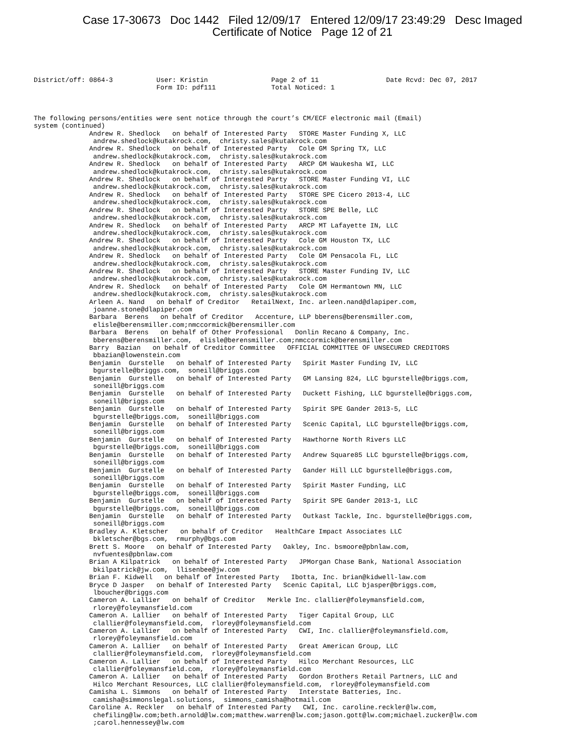Case 17-30673 Doc 1442 Filed 12/09/17 Entered 12/09/17 23:49:29 Desc Imaged
Certificate of Notice Page 12 of 21
District/off: 0864-3 User: Kristin Page 2 of 11 Date Rcvd: Dec 07, 2017 Form ID: pdf111 Total Noticed: 1
The following persons/entities were sent notice through the court’s CM/ECF electronic mail (Email) system (continued) Andrew R. Shedlock on behalf of Interested Party STORE Master Funding X, LLC andrew.shedlock@kutakrock.com, christy.sales@kutakrock.com Andrew R. Shedlock on behalf of Interested Party Cole GM Spring TX, LLC andrew.shedlock@kutakrock.com, christy.sales@kutakrock.com Andrew R. Shedlock on behalf of Interested Party ARCP GM Waukesha WI, LLC andrew.shedlock@kutakrock.com, christy.sales@kutakrock.com Andrew R. Shedlock on behalf of Interested Party STORE Master Funding VI, LLC andrew.shedlock@kutakrock.com, christy.sales@kutakrock.com Andrew R. Shedlock on behalf of Interested Party STORE SPE Cicero 2013-4, LLC andrew.shedlock@kutakrock.com, christy.sales@kutakrock.com Andrew R. Shedlock on behalf of Interested Party STORE SPE Belle, LLC andrew.shedlock@kutakrock.com, christy.sales@kutakrock.com Andrew R. Shedlock on behalf of Interested Party ARCP MT Lafayette IN, LLC andrew.shedlock@kutakrock.com, christy.sales@kutakrock.com Andrew R. Shedlock on behalf of Interested Party Cole GM Houston TX, LLC andrew.shedlock@kutakrock.com, christy.sales@kutakrock.com Andrew R. Shedlock on behalf of Interested Party Cole GM Pensacola FL, LLC andrew.shedlock@kutakrock.com, christy.sales@kutakrock.com Andrew R. Shedlock on behalf of Interested Party STORE Master Funding IV, LLC andrew.shedlock@kutakrock.com, christy.sales@kutakrock.com Andrew R. Shedlock on behalf of Interested Party Cole GM Hermantown MN, LLC andrew.shedlock@kutakrock.com, christy.sales@kutakrock.com Arleen A. Nand on behalf of Creditor RetailNext, Inc. arleen.nand@dlapiper.com, joanne.stone@dlapiper.com Barbara Berens on behalf of Creditor Accenture, LLP bberens@berensmiller.com, elisle@berensmiller.com;nmccormick@berensmiller.com Barbara Berens on behalf of Other Professional Donlin Recano & Company, Inc. bberens@berensmiller.com, elisle@berensmiller.com;nmccormick@berensmiller.com Barry Bazian on behalf of Creditor Committee OFFICIAL COMMITTEE OF UNSECURED CREDITORS bbazian@lowenstein.com Benjamin Gurstelle on behalf of Interested Party Spirit Master Funding IV, LLC bgurstelle@briggs.com, soneill@briggs.com Benjamin Gurstelle on behalf of Interested Party GM Lansing 824, LLC bgurstelle@briggs.com, soneill@briggs.com Benjamin Gurstelle on behalf of Interested Party Duckett Fishing, LLC bgurstelle@briggs.com, soneill@briggs.com Benjamin Gurstelle on behalf of Interested Party Spirit SPE Gander 2013-5, LLC bgurstelle@briggs.com, soneill@briggs.com Benjamin Gurstelle on behalf of Interested Party Scenic Capital, LLC bgurstelle@briggs.com, soneill@briggs.com Benjamin Gurstelle on behalf of Interested Party Hawthorne North Rivers LLC bgurstelle@briggs.com, soneill@briggs.com Benjamin Gurstelle on behalf of Interested Party Andrew Square85 LLC bgurstelle@briggs.com, soneill@briggs.com Benjamin Gurstelle on behalf of Interested Party Gander Hill LLC bgurstelle@briggs.com, soneill@briggs.com Benjamin Gurstelle on behalf of Interested Party Spirit Master Funding, LLC bgurstelle@briggs.com, soneill@briggs.com Benjamin Gurstelle on behalf of Interested Party Spirit SPE Gander 2013-1, LLC bgurstelle@briggs.com, soneill@briggs.com Benjamin Gurstelle on behalf of Interested Party Outkast Tackle, Inc. bgurstelle@briggs.com, soneill@briggs.com Bradley A. Kletscher on behalf of Creditor HealthCare Impact Associates LLC bkletscher@bgs.com, rmurphy@bgs.com Brett S. Moore on behalf of Interested Party Oakley, Inc. bsmoore@pbnlaw.com, nvfuentes@pbnlaw.com Brian A Kilpatrick on behalf of Interested Party JPMorgan Chase Bank, National Association bkilpatrick@jw.com, llisenbee@jw.com Brian F. Kidwell on behalf of Interested Party Ibotta, Inc. brian@kidwell-law.com Bryce D Jasper on behalf of Interested Party Scenic Capital, LLC bjasper@briggs.com, lboucher@briggs.com Cameron A. Lallier on behalf of Creditor Merkle Inc. clallier@foleymansfield.com, rlorey@foleymansfield.com Cameron A. Lallier on behalf of Interested Party Tiger Capital Group, LLC clallier@foleymansfield.com, rlorey@foleymansfield.com Cameron A. Lallier on behalf of Interested Party CWI, Inc. clallier@foleymansfield.com, rlorey@foleymansfield.com Cameron A. Lallier on behalf of Interested Party Great American Group, LLC clallier@foleymansfield.com, rlorey@foleymansfield.com Cameron A. Lallier on behalf of Interested Party Hilco Merchant Resources, LLC clallier@foleymansfield.com, rlorey@foleymansfield.com Cameron A. Lallier on behalf of Interested Party Gordon Brothers Retail Partners, LLC and Hilco Merchant Resources, LLC clallier@foleymansfield.com, rlorey@foleymansfield.com Camisha L. Simmons on behalf of Interested Party Interstate Batteries, Inc. camisha@simmonslegal.solutions, simmons_camisha@hotmail.com Caroline A. Reckler on behalf of Interested Party CWI, Inc. caroline.reckler@lw.com, chefiling@lw.com;beth.arnold@lw.com;matthew.warren@lw.com;jason.gott@lw.com;michael.zucker@lw.com ;carol.hennessey@lw.com